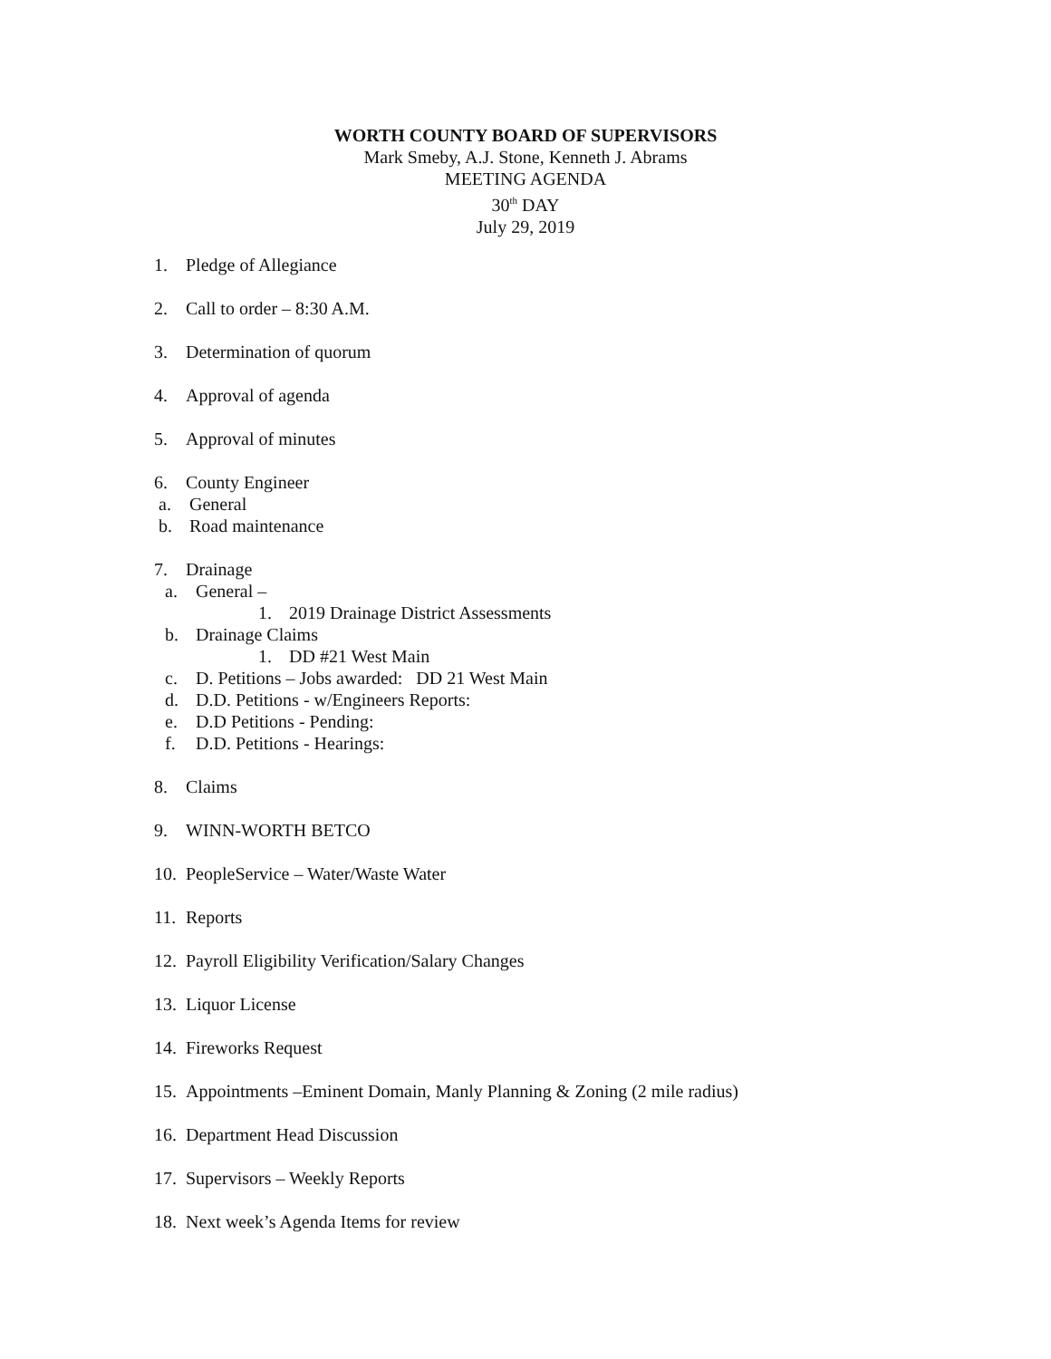WORTH COUNTY BOARD OF SUPERVISORS
Mark Smeby, A.J. Stone, Kenneth J. Abrams
MEETING AGENDA
30<sup>th</sup> DAY
July 29, 2019
1. Pledge of Allegiance
2. Call to order – 8:30 A.M.
3. Determination of quorum
4. Approval of agenda
5. Approval of minutes
6. County Engineer
a. General
b. Road maintenance
7. Drainage
a. General –
1. 2019 Drainage District Assessments
b. Drainage Claims
1. DD #21 West Main
c. D. Petitions – Jobs awarded: DD 21 West Main
d. D.D. Petitions - w/Engineers Reports:
e. D.D Petitions - Pending:
f. D.D. Petitions - Hearings:
8. Claims
9. WINN-WORTH BETCO
10. PeopleService – Water/Waste Water
11. Reports
12. Payroll Eligibility Verification/Salary Changes
13. Liquor License
14. Fireworks Request
15. Appointments –Eminent Domain, Manly Planning & Zoning (2 mile radius)
16. Department Head Discussion
17. Supervisors – Weekly Reports
18. Next week’s Agenda Items for review